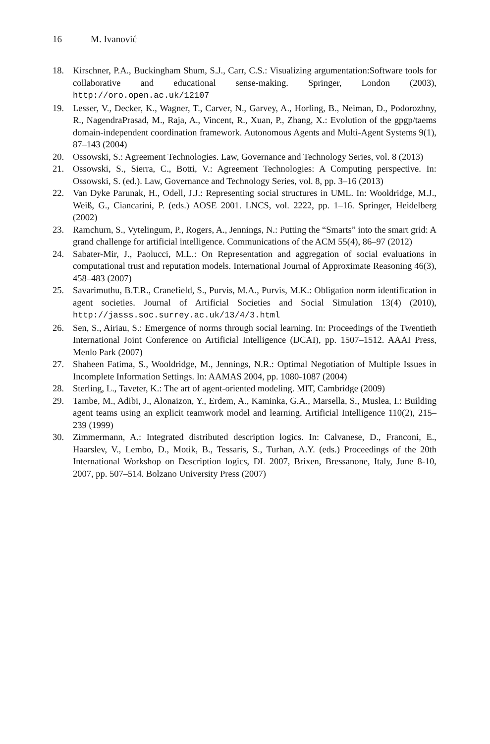16 M. Ivanović
18. Kirschner, P.A., Buckingham Shum, S.J., Carr, C.S.: Visualizing argumentation:Software tools for collaborative and educational sense-making. Springer, London (2003), http://oro.open.ac.uk/12107
19. Lesser, V., Decker, K., Wagner, T., Carver, N., Garvey, A., Horling, B., Neiman, D., Podorozhny, R., NagendraPrasad, M., Raja, A., Vincent, R., Xuan, P., Zhang, X.: Evolution of the gpgp/taems domain-independent coordination framework. Autonomous Agents and Multi-Agent Systems 9(1), 87–143 (2004)
20. Ossowski, S.: Agreement Technologies. Law, Governance and Technology Series, vol. 8 (2013)
21. Ossowski, S., Sierra, C., Botti, V.: Agreement Technologies: A Computing perspective. In: Ossowski, S. (ed.). Law, Governance and Technology Series, vol. 8, pp. 3–16 (2013)
22. Van Dyke Parunak, H., Odell, J.J.: Representing social structures in UML. In: Wooldridge, M.J., Weiß, G., Ciancarini, P. (eds.) AOSE 2001. LNCS, vol. 2222, pp. 1–16. Springer, Heidelberg (2002)
23. Ramchurn, S., Vytelingum, P., Rogers, A., Jennings, N.: Putting the “Smarts” into the smart grid: A grand challenge for artificial intelligence. Communications of the ACM 55(4), 86–97 (2012)
24. Sabater-Mir, J., Paolucci, M.L.: On Representation and aggregation of social evaluations in computational trust and reputation models. International Journal of Approximate Reasoning 46(3), 458–483 (2007)
25. Savarimuthu, B.T.R., Cranefield, S., Purvis, M.A., Purvis, M.K.: Obligation norm identification in agent societies. Journal of Artificial Societies and Social Simulation 13(4) (2010), http://jasss.soc.surrey.ac.uk/13/4/3.html
26. Sen, S., Airiau, S.: Emergence of norms through social learning. In: Proceedings of the Twentieth International Joint Conference on Artificial Intelligence (IJCAI), pp. 1507–1512. AAAI Press, Menlo Park (2007)
27. Shaheen Fatima, S., Wooldridge, M., Jennings, N.R.: Optimal Negotiation of Multiple Issues in Incomplete Information Settings. In: AAMAS 2004, pp. 1080-1087 (2004)
28. Sterling, L., Taveter, K.: The art of agent-oriented modeling. MIT, Cambridge (2009)
29. Tambe, M., Adibi, J., Alonaizon, Y., Erdem, A., Kaminka, G.A., Marsella, S., Muslea, I.: Building agent teams using an explicit teamwork model and learning. Artificial Intelligence 110(2), 215–239 (1999)
30. Zimmermann, A.: Integrated distributed description logics. In: Calvanese, D., Franconi, E., Haarslev, V., Lembo, D., Motik, B., Tessaris, S., Turhan, A.Y. (eds.) Proceedings of the 20th International Workshop on Description logics, DL 2007, Brixen, Bressanone, Italy, June 8-10, 2007, pp. 507–514. Bolzano University Press (2007)